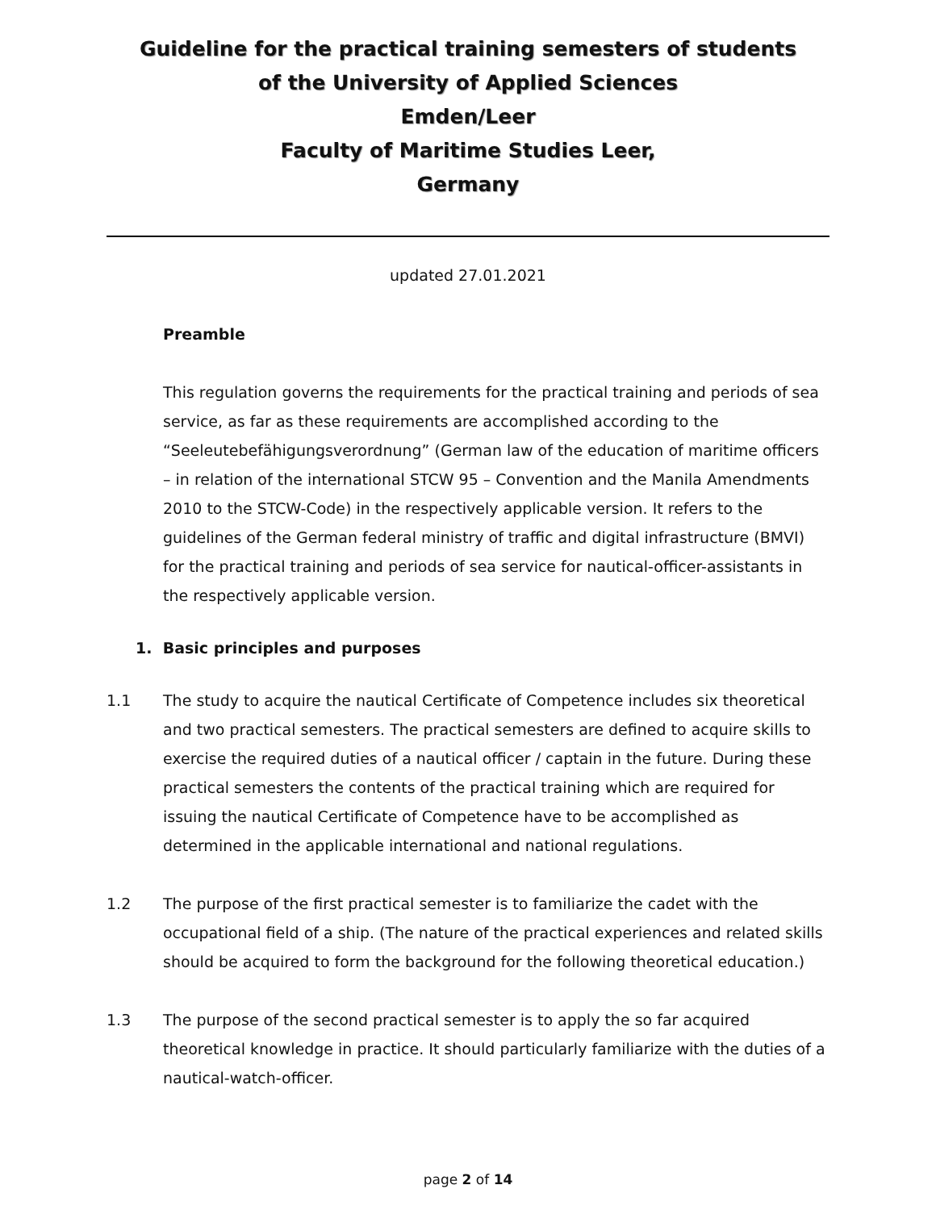Guideline for the practical training semesters of students
of the University of Applied Sciences
Emden/Leer
Faculty of Maritime Studies Leer,
Germany
updated 27.01.2021
Preamble
This regulation governs the requirements for the practical training and periods of sea service, as far as these requirements are accomplished according to the “Seeleutebefähigungsverordnung” (German law of the education of maritime officers – in relation of the international STCW 95 – Convention and the Manila Amendments 2010 to the STCW-Code) in the respectively applicable version. It refers to the guidelines of the German federal ministry of traffic and digital infrastructure (BMVI) for the practical training and periods of sea service for nautical-officer-assistants in the respectively applicable version.
1. Basic principles and purposes
1.1 The study to acquire the nautical Certificate of Competence includes six theoretical and two practical semesters. The practical semesters are defined to acquire skills to exercise the required duties of a nautical officer / captain in the future. During these practical semesters the contents of the practical training which are required for issuing the nautical Certificate of Competence have to be accomplished as determined in the applicable international and national regulations.
1.2 The purpose of the first practical semester is to familiarize the cadet with the occupational field of a ship. (The nature of the practical experiences and related skills should be acquired to form the background for the following theoretical education.)
1.3 The purpose of the second practical semester is to apply the so far acquired theoretical knowledge in practice. It should particularly familiarize with the duties of a nautical-watch-officer.
page 2 of 14